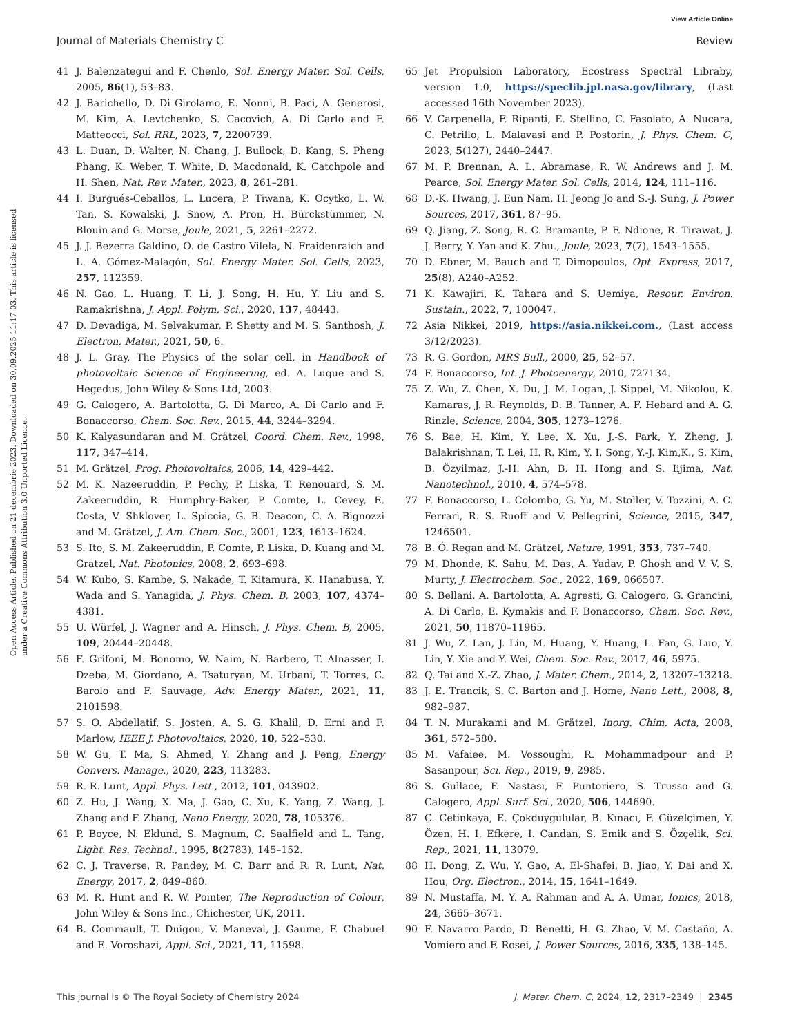View Article Online
Journal of Materials Chemistry C Review
Open Access Article. Published on 21 decembrie 2023. Downloaded on 30.09.2025 11:17:03. This article is licensed under a Creative Commons Attribution 3.0 Unported Licence.
41 J. Balenzategui and F. Chenlo, Sol. Energy Mater. Sol. Cells, 2005, 86(1), 53–83.
42 J. Barichello, D. Di Girolamo, E. Nonni, B. Paci, A. Generosi, M. Kim, A. Levtchenko, S. Cacovich, A. Di Carlo and F. Matteocci, Sol. RRL, 2023, 7, 2200739.
43 L. Duan, D. Walter, N. Chang, J. Bullock, D. Kang, S. Pheng Phang, K. Weber, T. White, D. Macdonald, K. Catchpole and H. Shen, Nat. Rev. Mater., 2023, 8, 261–281.
44 I. Burgués-Ceballos, L. Lucera, P. Tiwana, K. Ocytko, L. W. Tan, S. Kowalski, J. Snow, A. Pron, H. Bürckstümmer, N. Blouin and G. Morse, Joule, 2021, 5, 2261–2272.
45 J. J. Bezerra Galdino, O. de Castro Vilela, N. Fraidenraich and L. A. Gómez-Malagón, Sol. Energy Mater. Sol. Cells, 2023, 257, 112359.
46 N. Gao, L. Huang, T. Li, J. Song, H. Hu, Y. Liu and S. Ramakrishna, J. Appl. Polym. Sci., 2020, 137, 48443.
47 D. Devadiga, M. Selvakumar, P. Shetty and M. S. Santhosh, J. Electron. Mater., 2021, 50, 6.
48 J. L. Gray, The Physics of the solar cell, in Handbook of photovoltaic Science of Engineering, ed. A. Luque and S. Hegedus, John Wiley & Sons Ltd, 2003.
49 G. Calogero, A. Bartolotta, G. Di Marco, A. Di Carlo and F. Bonaccorso, Chem. Soc. Rev., 2015, 44, 3244–3294.
50 K. Kalyasundaran and M. Grätzel, Coord. Chem. Rev., 1998, 117, 347–414.
51 M. Grätzel, Prog. Photovoltaics, 2006, 14, 429–442.
52 M. K. Nazeeruddin, P. Pechy, P. Liska, T. Renouard, S. M. Zakeeruddin, R. Humphry-Baker, P. Comte, L. Cevey, E. Costa, V. Shklover, L. Spiccia, G. B. Deacon, C. A. Bignozzi and M. Grätzel, J. Am. Chem. Soc., 2001, 123, 1613–1624.
53 S. Ito, S. M. Zakeeruddin, P. Comte, P. Liska, D. Kuang and M. Gratzel, Nat. Photonics, 2008, 2, 693–698.
54 W. Kubo, S. Kambe, S. Nakade, T. Kitamura, K. Hanabusa, Y. Wada and S. Yanagida, J. Phys. Chem. B, 2003, 107, 4374–4381.
55 U. Würfel, J. Wagner and A. Hinsch, J. Phys. Chem. B, 2005, 109, 20444–20448.
56 F. Grifoni, M. Bonomo, W. Naim, N. Barbero, T. Alnasser, I. Dzeba, M. Giordano, A. Tsaturyan, M. Urbani, T. Torres, C. Barolo and F. Sauvage, Adv. Energy Mater., 2021, 11, 2101598.
57 S. O. Abdellatif, S. Josten, A. S. G. Khalil, D. Erni and F. Marlow, IEEE J. Photovoltaics, 2020, 10, 522–530.
58 W. Gu, T. Ma, S. Ahmed, Y. Zhang and J. Peng, Energy Convers. Manage., 2020, 223, 113283.
59 R. R. Lunt, Appl. Phys. Lett., 2012, 101, 043902.
60 Z. Hu, J. Wang, X. Ma, J. Gao, C. Xu, K. Yang, Z. Wang, J. Zhang and F. Zhang, Nano Energy, 2020, 78, 105376.
61 P. Boyce, N. Eklund, S. Magnum, C. Saalfield and L. Tang, Light. Res. Technol., 1995, 8(2783), 145–152.
62 C. J. Traverse, R. Pandey, M. C. Barr and R. R. Lunt, Nat. Energy, 2017, 2, 849–860.
63 M. R. Hunt and R. W. Pointer, The Reproduction of Colour, John Wiley & Sons Inc., Chichester, UK, 2011.
64 B. Commault, T. Duigou, V. Maneval, J. Gaume, F. Chabuel and E. Voroshazi, Appl. Sci., 2021, 11, 11598.
65 Jet Propulsion Laboratory, Ecostress Spectral Libraby, version 1.0, https://speclib.jpl.nasa.gov/library, (Last accessed 16th November 2023).
66 V. Carpenella, F. Ripanti, E. Stellino, C. Fasolato, A. Nucara, C. Petrillo, L. Malavasi and P. Postorin, J. Phys. Chem. C, 2023, 5(127), 2440–2447.
67 M. P. Brennan, A. L. Abramase, R. W. Andrews and J. M. Pearce, Sol. Energy Mater. Sol. Cells, 2014, 124, 111–116.
68 D.-K. Hwang, J. Eun Nam, H. Jeong Jo and S.-J. Sung, J. Power Sources, 2017, 361, 87–95.
69 Q. Jiang, Z. Song, R. C. Bramante, P. F. Ndione, R. Tirawat, J. J. Berry, Y. Yan and K. Zhu., Joule, 2023, 7(7), 1543–1555.
70 D. Ebner, M. Bauch and T. Dimopoulos, Opt. Express, 2017, 25(8), A240–A252.
71 K. Kawajiri, K. Tahara and S. Uemiya, Resour. Environ. Sustain., 2022, 7, 100047.
72 Asia Nikkei, 2019, https://asia.nikkei.com., (Last access 3/12/2023).
73 R. G. Gordon, MRS Bull., 2000, 25, 52–57.
74 F. Bonaccorso, Int. J. Photoenergy, 2010, 727134.
75 Z. Wu, Z. Chen, X. Du, J. M. Logan, J. Sippel, M. Nikolou, K. Kamaras, J. R. Reynolds, D. B. Tanner, A. F. Hebard and A. G. Rinzle, Science, 2004, 305, 1273–1276.
76 S. Bae, H. Kim, Y. Lee, X. Xu, J.-S. Park, Y. Zheng, J. Balakrishnan, T. Lei, H. R. Kim, Y. I. Song, Y.-J. Kim,K., S. Kim, B. Özyilmaz, J.-H. Ahn, B. H. Hong and S. Iijima, Nat. Nanotechnol., 2010, 4, 574–578.
77 F. Bonaccorso, L. Colombo, G. Yu, M. Stoller, V. Tozzini, A. C. Ferrari, R. S. Ruoff and V. Pellegrini, Science, 2015, 347, 1246501.
78 B. Ó. Regan and M. Grätzel, Nature, 1991, 353, 737–740.
79 M. Dhonde, K. Sahu, M. Das, A. Yadav, P. Ghosh and V. V. S. Murty, J. Electrochem. Soc., 2022, 169, 066507.
80 S. Bellani, A. Bartolotta, A. Agresti, G. Calogero, G. Grancini, A. Di Carlo, E. Kymakis and F. Bonaccorso, Chem. Soc. Rev., 2021, 50, 11870–11965.
81 J. Wu, Z. Lan, J. Lin, M. Huang, Y. Huang, L. Fan, G. Luo, Y. Lin, Y. Xie and Y. Wei, Chem. Soc. Rev., 2017, 46, 5975.
82 Q. Tai and X.-Z. Zhao, J. Mater. Chem., 2014, 2, 13207–13218.
83 J. E. Trancik, S. C. Barton and J. Home, Nano Lett., 2008, 8, 982–987.
84 T. N. Murakami and M. Grätzel, Inorg. Chim. Acta, 2008, 361, 572–580.
85 M. Vafaiee, M. Vossoughi, R. Mohammadpour and P. Sasanpour, Sci. Rep., 2019, 9, 2985.
86 S. Gullace, F. Nastasi, F. Puntoriero, S. Trusso and G. Calogero, Appl. Surf. Sci., 2020, 506, 144690.
87 Ç. Cetinkaya, E. Çokduygulular, B. Kınacı, F. Güzelçimen, Y. Özen, H. I. Efkere, I. Candan, S. Emik and S. Özçelik, Sci. Rep., 2021, 11, 13079.
88 H. Dong, Z. Wu, Y. Gao, A. El-Shafei, B. Jiao, Y. Dai and X. Hou, Org. Electron., 2014, 15, 1641–1649.
89 N. Mustaffa, M. Y. A. Rahman and A. A. Umar, Ionics, 2018, 24, 3665–3671.
90 F. Navarro Pardo, D. Benetti, H. G. Zhao, V. M. Castaño, A. Vomiero and F. Rosei, J. Power Sources, 2016, 335, 138–145.
This journal is © The Royal Society of Chemistry 2024 J. Mater. Chem. C, 2024, 12, 2317–2349 | 2345